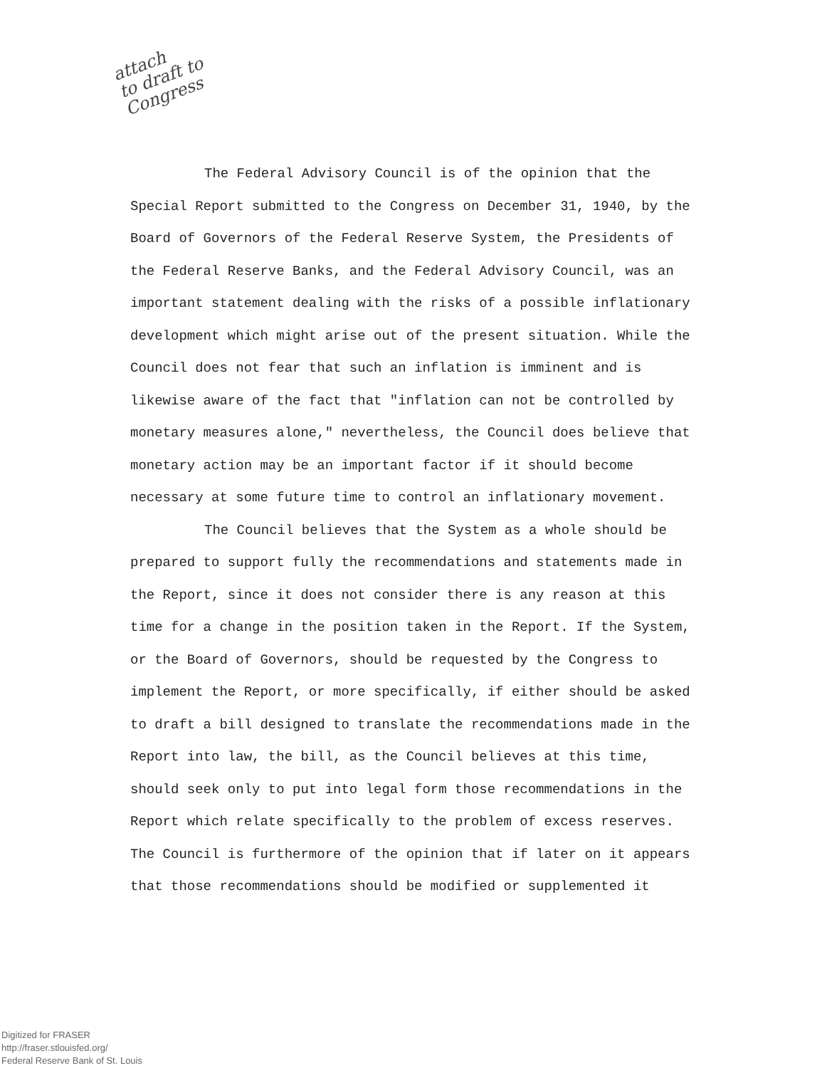attach
to draft to
Congress
The Federal Advisory Council is of the opinion that the Special Report submitted to the Congress on December 31, 1940, by the Board of Governors of the Federal Reserve System, the Presidents of the Federal Reserve Banks, and the Federal Advisory Council, was an important statement dealing with the risks of a possible inflationary development which might arise out of the present situation. While the Council does not fear that such an inflation is imminent and is likewise aware of the fact that "inflation can not be controlled by monetary measures alone," nevertheless, the Council does believe that monetary action may be an important factor if it should become necessary at some future time to control an inflationary movement.
The Council believes that the System as a whole should be prepared to support fully the recommendations and statements made in the Report, since it does not consider there is any reason at this time for a change in the position taken in the Report. If the System, or the Board of Governors, should be requested by the Congress to implement the Report, or more specifically, if either should be asked to draft a bill designed to translate the recommendations made in the Report into law, the bill, as the Council believes at this time, should seek only to put into legal form those recommendations in the Report which relate specifically to the problem of excess reserves. The Council is furthermore of the opinion that if later on it appears that those recommendations should be modified or supplemented it
Digitized for FRASER
http://fraser.stlouisfed.org/
Federal Reserve Bank of St. Louis